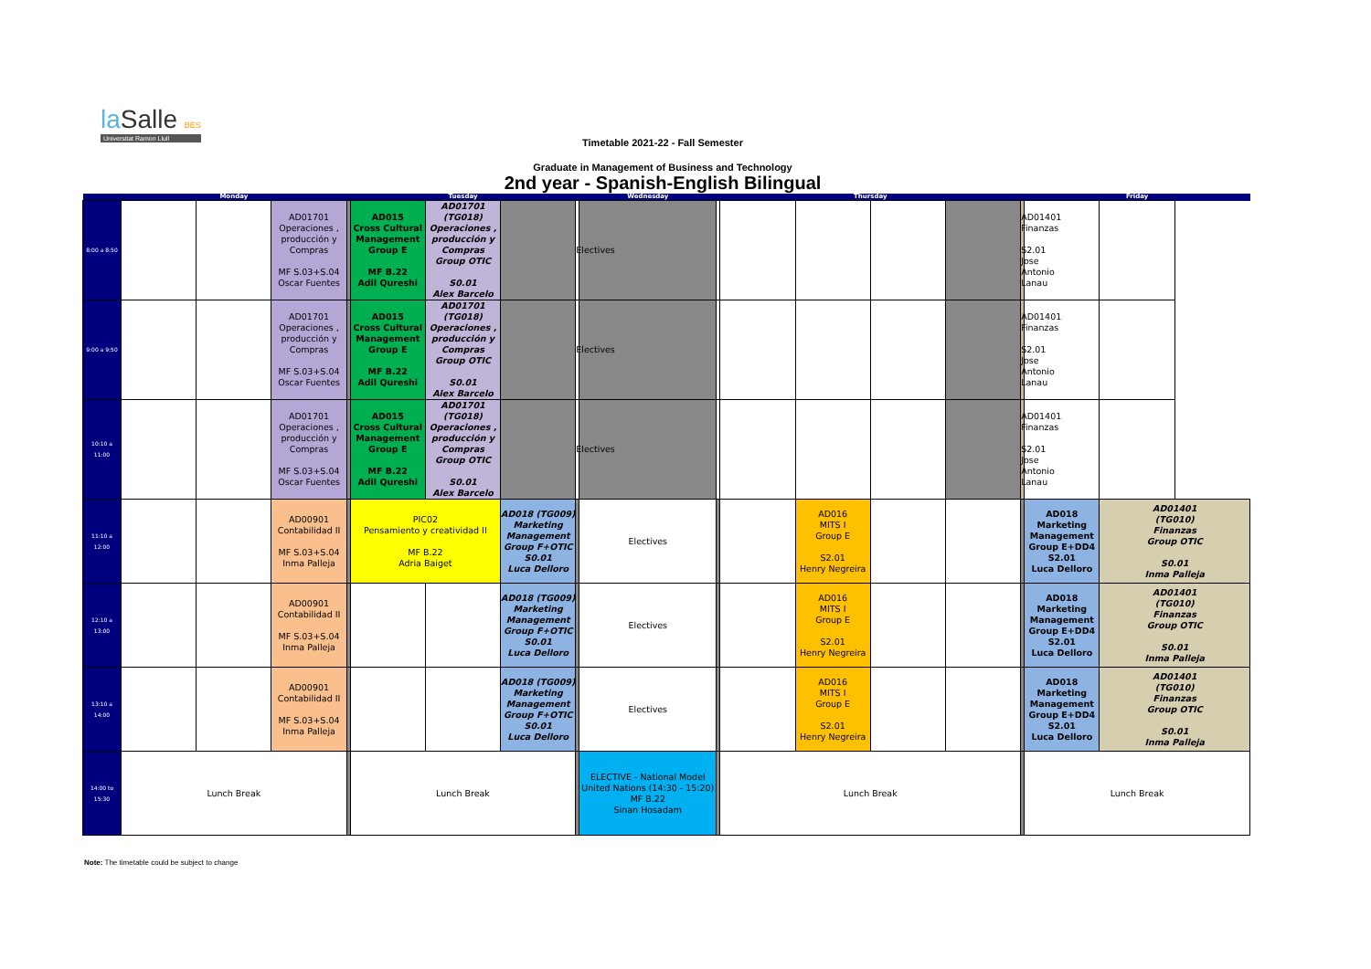la Salle BES
Universitat Ramon Llull
Timetable 2021-22 - Fall Semester
Graduate in Management of Business and Technology
2nd year - Spanish-English Bilingual
| | Monday | | | | Tuesday | | | | Wednesday | | Thursday | | | | | Friday | | | |
| 8:00 a 8:50 | | | AD01701 Operaciones , producción y Compras MF S.03+S.04 Oscar Fuentes | | AD015 Cross Cultural Management Group E MF B.22 Adil Qureshi | | | AD01701 (TG018) Operaciones , producción y Compras Group OTIC S0.01 Alex Barcelo | | Electives | | | | | | | AD01401 Finanzas S2.01 Jose Antonio Lanau | | |
| 9:00 a 9:50 | | | AD01701 Operaciones , producción y Compras MF S.03+S.04 Oscar Fuentes | | AD015 Cross Cultural Management Group E MF B.22 Adil Qureshi | | AD01701 (TG018) Operaciones , producción y Compras Group OTIC S0.01 Alex Barcelo | | Electives | | | | | | | AD01401 Finanzas S2.01 Jose Antonio Lanau | | | |
| 10:10 a 11:00 | | | AD01701 Operaciones , producción y Compras MF S.03+S.04 Oscar Fuentes | | AD015 Cross Cultural Management Group E MF B.22 Adil Qureshi | | AD01701 (TG018) Operaciones , producción y Compras Group OTIC S0.01 Alex Barcelo | | Electives | | | | | | | AD01401 Finanzas S2.01 Jose Antonio Lanau | | | |
| 11:10 a 12:00 | | | AD00901 Contabilidad II MF S.03+S.04 Inma Palleja | | PIC02 Pensamiento y creatividad II MF B.22 Adria Baiget | | AD018 (TG009) Marketing Management Group F+OTIC S0.01 Luca Delloro | | Electives | | | AD016 MITS I Group E S2.01 Henry Negreira | | | | AD018 Marketing Management Group E+DD4 S2.01 Luca Delloro | AD01401 (TG010) Finanzas Group OTIC S0.01 Inma Palleja | | |
| 12:10 a 13:00 | | | AD00901 Contabilidad II MF S.03+S.04 Inma Palleja | | | | AD018 (TG009) Marketing Management Group F+OTIC S0.01 Luca Delloro | | Electives | | | AD016 MITS I Group E S2.01 Henry Negreira | | | | AD018 Marketing Management Group E+DD4 S2.01 Luca Delloro | AD01401 (TG010) Finanzas Group OTIC S0.01 Inma Palleja | | |
| 13:10 a 14:00 | | | AD00901 Contabilidad II MF S.03+S.04 Inma Palleja | | | | AD018 (TG009) Marketing Management Group F+OTIC S0.01 Luca Delloro | | Electives | | | AD016 MITS I Group E S2.01 Henry Negreira | | | | AD018 Marketing Management Group E+DD4 S2.01 Luca Delloro | AD01401 (TG010) Finanzas Group OTIC S0.01 Inma Palleja | | |
| 14:00 to 15:30 | Lunch Break | | | | Lunch Break | | | | ELECTIVE - National Model United Nations (14:30 - 15:20) MF B.22 Sinan Hosadam | | Lunch Break | | | | | Lunch Break | | | |
Note: The timetable could be subject to change